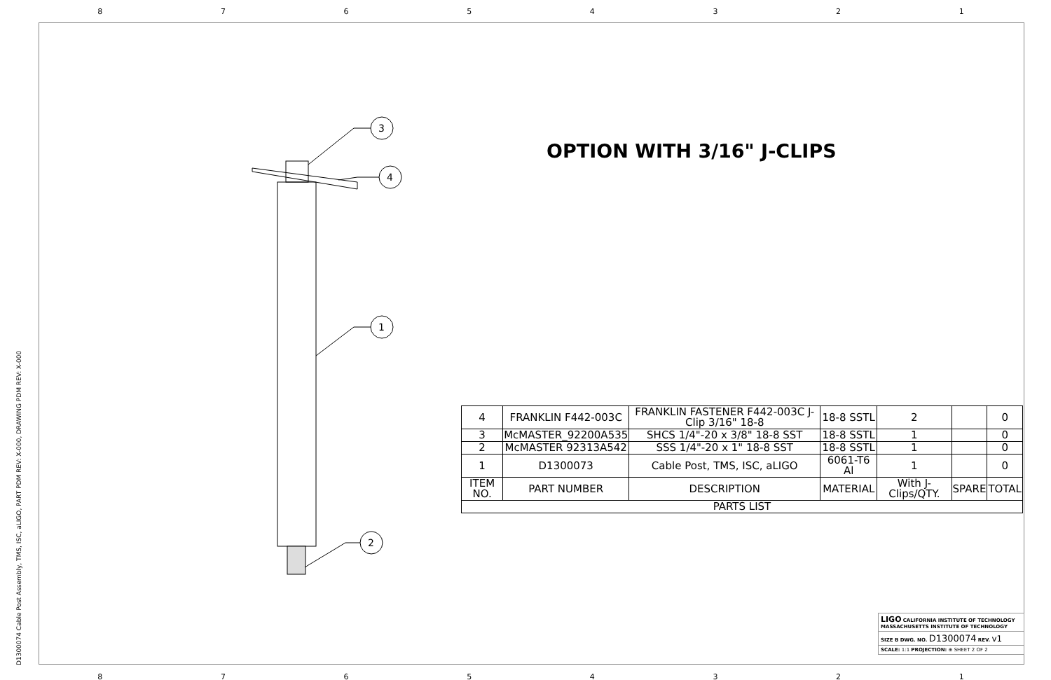87654321
D1300074 Cable Post Assembly, TMS, ISC, aLIGO, PART PDM REV: X-000, DRAWING PDM REV: X-000
OPTION WITH 3/16" J-CLIPS
3
4
1
2
| 4 | FRANKLIN F442-003C | FRANKLIN FASTENER F442-003C J-Clip 3/16" 18-8 | 18-8 SSTL | 2 | | 0 |
| 3 | McMASTER_92200A535 | SHCS 1/4"-20 x 3/8" 18-8 SST | 18-8 SSTL | 1 | | 0 |
| 2 | McMASTER 92313A542 | SSS 1/4"-20 x 1" 18-8 SST | 18-8 SSTL | 1 | | 0 |
| 1 | D1300073 | Cable Post, TMS, ISC, aLIGO | 6061-T6 Al | 1 | | 0 |
| ITEM NO. | PART NUMBER | DESCRIPTION | MATERIAL | With J-Clips/QTY. | SPARE | TOTAL |
| PARTS LIST | | | | | | |
LIGO CALIFORNIA INSTITUTE OF TECHNOLOGY
MASSACHUSETTS INSTITUTE OF TECHNOLOGY
SIZE B DWG. NO. D1300074 REV. v1
SCALE: 1:1 PROJECTION: ⊕ SHEET 2 OF 2
87654321